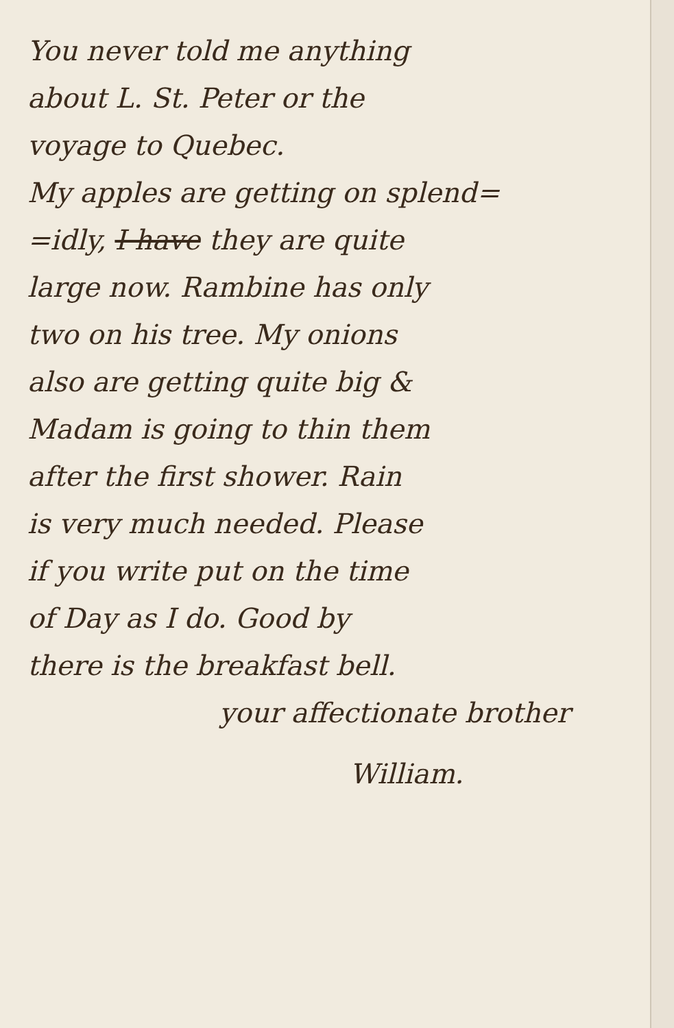You never told me anything
about L. St. Peter or the
voyage to Quebec.
My apples are getting on splend=
=idly, I have they are quite
large now. Rambine has only
two on his tree. My onions
also are getting quite big &
Madam is going to thin them
after the first shower. Rain
is very much needed. Please
if you write put on the time
of Day as I do. Good by
there is the breakfast bell.
your affectionate brother
William.